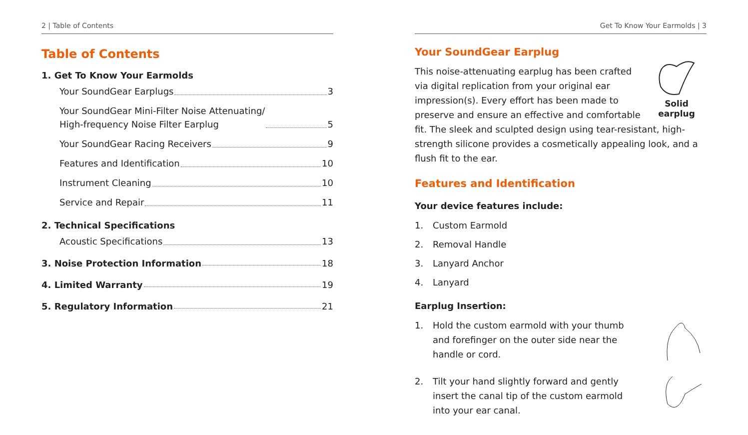2 | Table of Contents
Table of Contents
1. Get To Know Your Earmolds
Your SoundGear Earplugs 3
Your SoundGear Mini-Filter Noise Attenuating/
High-frequency Noise Filter Earplug 5
Your SoundGear Racing Receivers 9
Features and Identification 10
Instrument Cleaning 10
Service and Repair 11
2. Technical Specifications
Acoustic Specifications 13
3. Noise Protection Information 18
4. Limited Warranty 19
5. Regulatory Information 21
Get To Know Your Earmolds | 3
Your SoundGear Earplug
Solid earplug
This noise-attenuating earplug has been crafted via digital replication from your original ear impression(s). Every effort has been made to preserve and ensure an effective and comfortable fit. The sleek and sculpted design using tear-resistant, high-strength silicone provides a cosmetically appealing look, and a flush fit to the ear.
Features and Identification
Your device features include:
1. Custom Earmold
2. Removal Handle
3. Lanyard Anchor
4. Lanyard
Earplug Insertion:
1. Hold the custom earmold with your thumb and forefinger on the outer side near the handle or cord.
2. Tilt your hand slightly forward and gently insert the canal tip of the custom earmold into your ear canal.